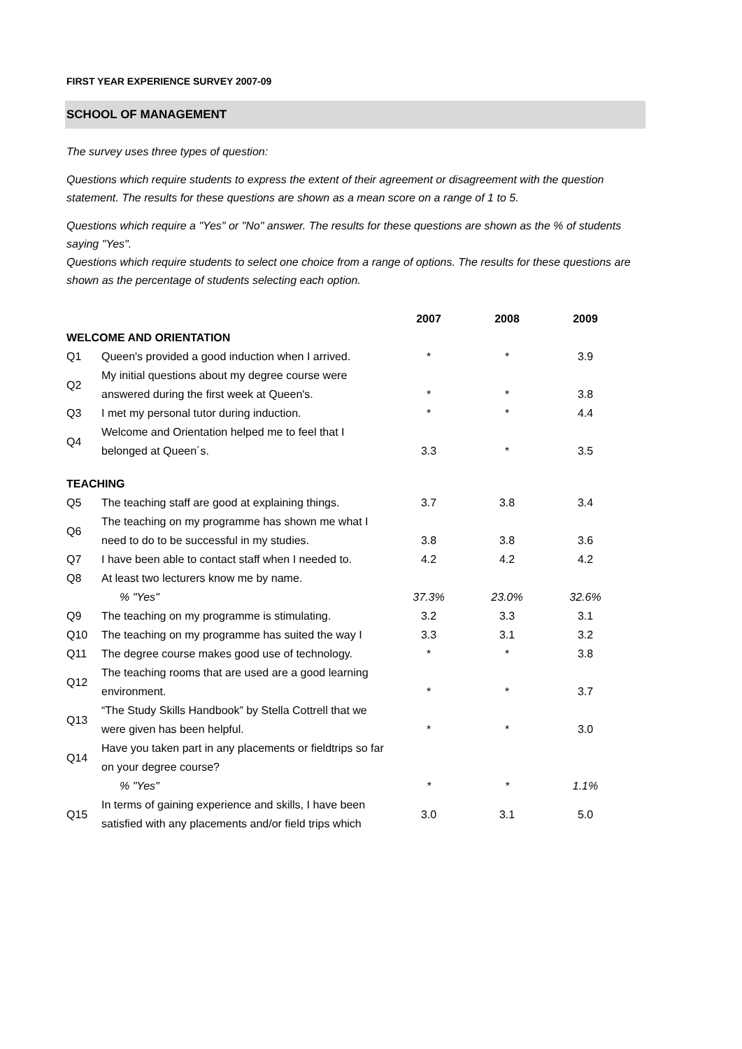FIRST YEAR EXPERIENCE SURVEY 2007-09
SCHOOL OF MANAGEMENT
The survey uses three types of question:
Questions which require students to express the extent of their agreement or disagreement with the question statement. The results for these questions are shown as a mean score on a range of 1 to 5.
Questions which require a "Yes" or "No" answer. The results for these questions are shown as the % of students saying "Yes".
Questions which require students to select one choice from a range of options. The results for these questions are shown as the percentage of students selecting each option.
| | | 2007 | 2008 | 2009 |
| --- | --- | --- | --- | --- |
| WELCOME AND ORIENTATION | | | | |
| Q1 | Queen's provided a good induction when I arrived. | * | * | 3.9 |
| Q2 | My initial questions about my degree course were answered during the first week at Queen's. | * | * | 3.8 |
| Q3 | I met my personal tutor during induction. | * | * | 4.4 |
| Q4 | Welcome and Orientation helped me to feel that I belonged at Queen´s. | 3.3 | * | 3.5 |
| TEACHING | | | | |
| Q5 | The teaching staff are good at explaining things. | 3.7 | 3.8 | 3.4 |
| Q6 | The teaching on my programme has shown me what I need to do to be successful in my studies. | 3.8 | 3.8 | 3.6 |
| Q7 | I have been able to contact staff when I needed to. | 4.2 | 4.2 | 4.2 |
| Q8 | At least two lecturers know me by name. | | | |
| | % "Yes" | 37.3% | 23.0% | 32.6% |
| Q9 | The teaching on my programme is stimulating. | 3.2 | 3.3 | 3.1 |
| Q10 | The teaching on my programme has suited the way I | 3.3 | 3.1 | 3.2 |
| Q11 | The degree course makes good use of technology. | * | * | 3.8 |
| Q12 | The teaching rooms that are used are a good learning environment. | * | * | 3.7 |
| Q13 | “The Study Skills Handbook” by Stella Cottrell that we were given has been helpful. | * | * | 3.0 |
| Q14 | Have you taken part in any placements or fieldtrips so far on your degree course? | | | |
| | % "Yes" | * | * | 1.1% |
| Q15 | In terms of gaining experience and skills, I have been satisfied with any placements and/or field trips which | 3.0 | 3.1 | 5.0 |